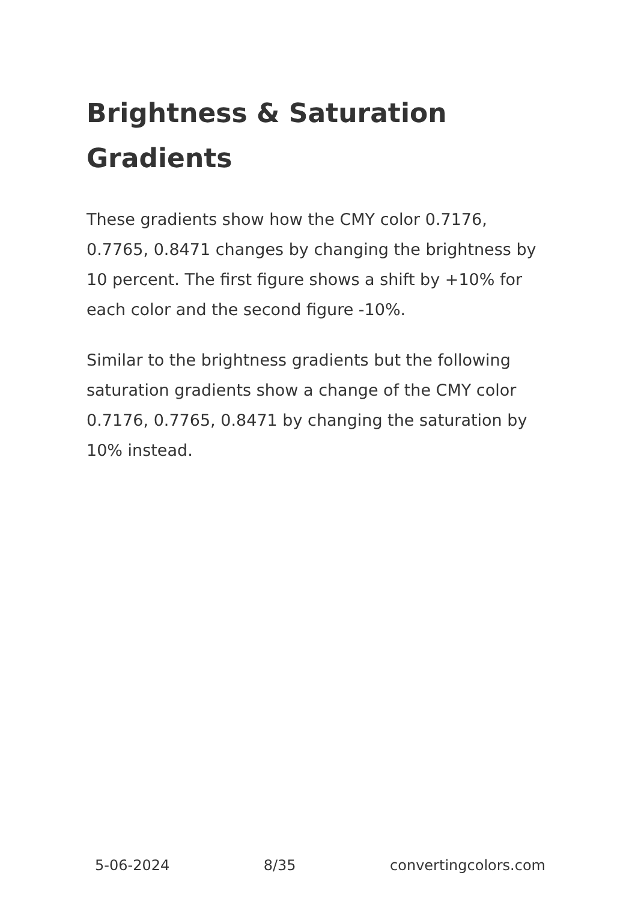Brightness & Saturation Gradients
These gradients show how the CMY color 0.7176, 0.7765, 0.8471 changes by changing the brightness by 10 percent. The first figure shows a shift by +10% for each color and the second figure -10%.
Similar to the brightness gradients but the following saturation gradients show a change of the CMY color 0.7176, 0.7765, 0.8471 by changing the saturation by 10% instead.
5-06-2024 8/35 convertingcolors.com